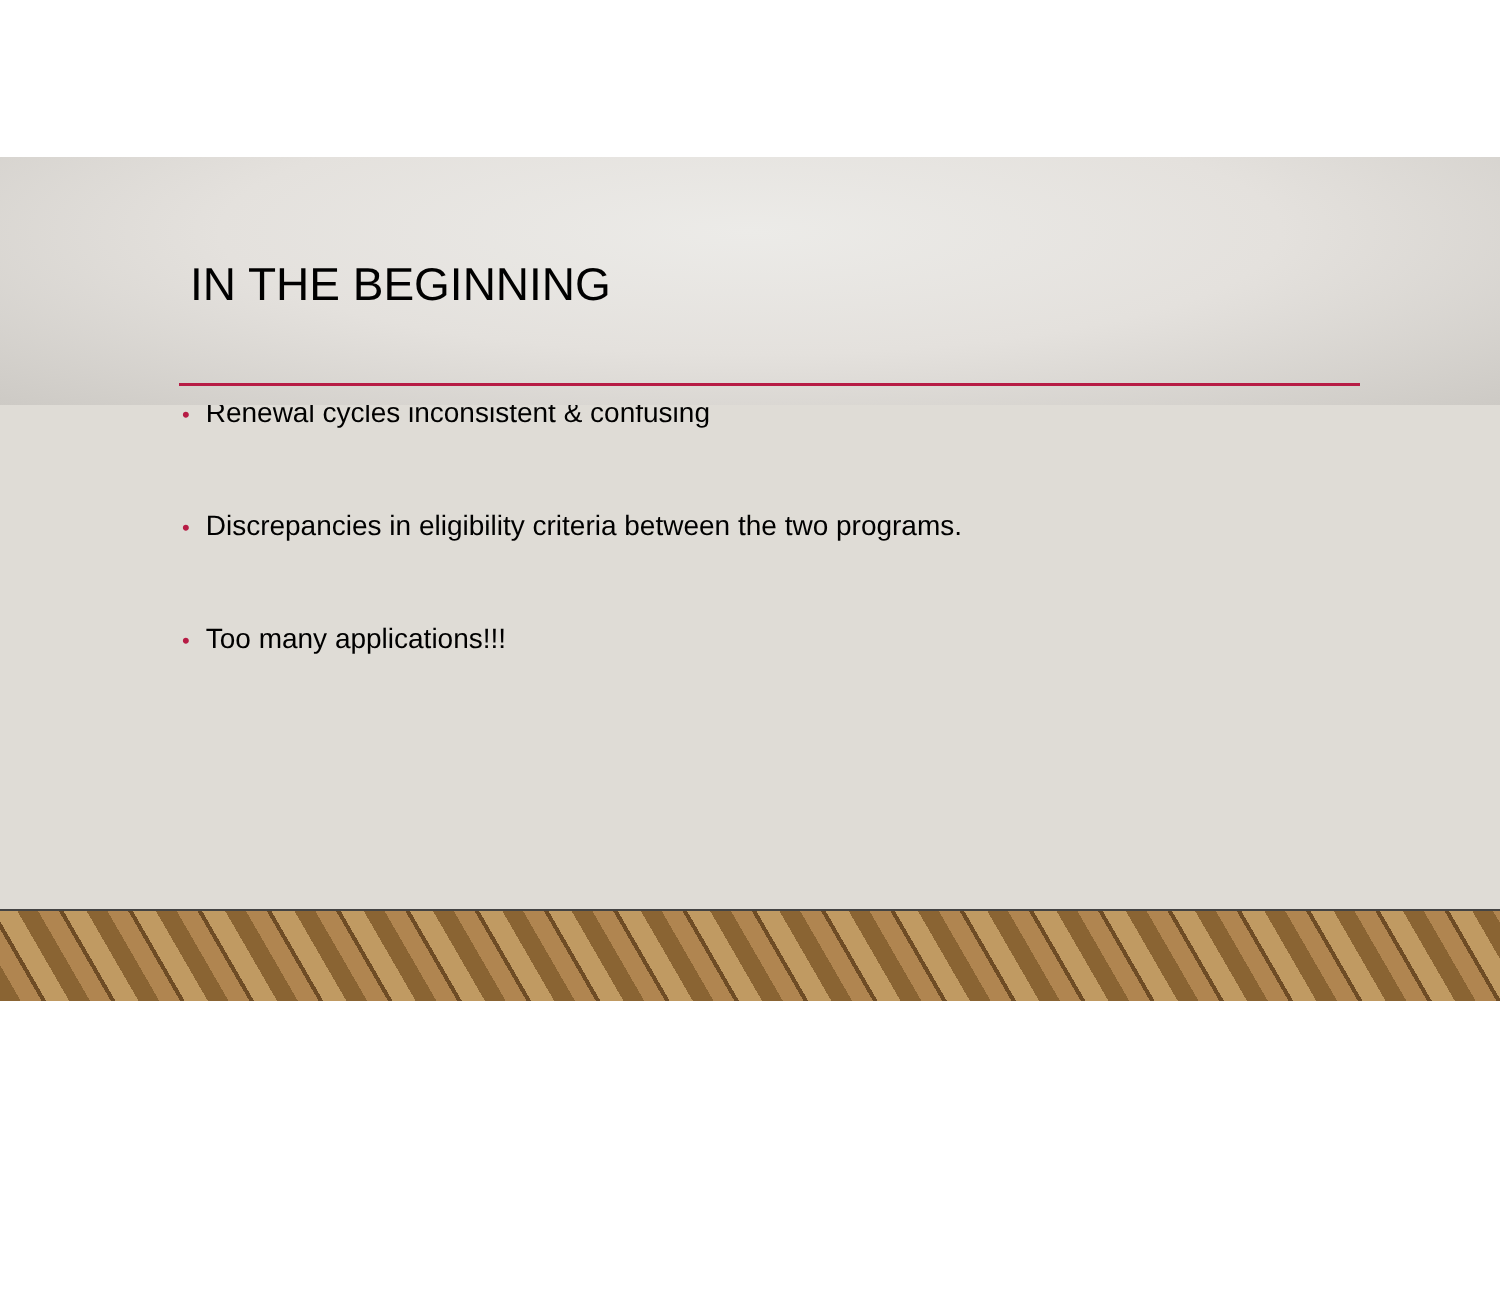IN THE BEGINNING
• Renewal cycles inconsistent & confusing
• Discrepancies in eligibility criteria between the two programs.
• Too many applications!!!